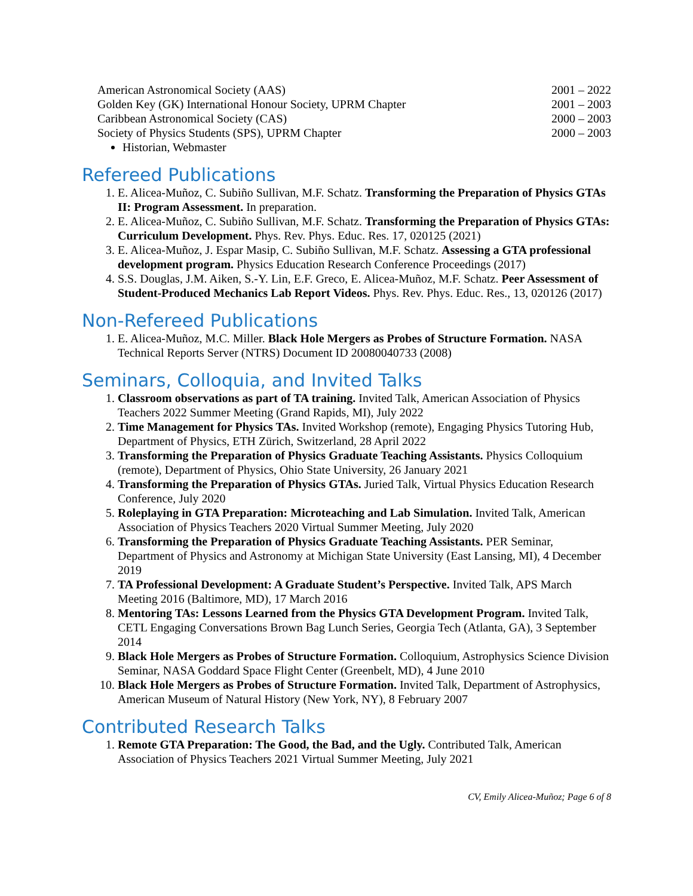American Astronomical Society (AAS) 2001 – 2022
Golden Key (GK) International Honour Society, UPRM Chapter 2001 – 2003
Caribbean Astronomical Society (CAS) 2000 – 2003
Society of Physics Students (SPS), UPRM Chapter 2000 – 2003
Historian, Webmaster
Refereed Publications
1. E. Alicea-Muñoz, C. Subiño Sullivan, M.F. Schatz. Transforming the Preparation of Physics GTAs II: Program Assessment. In preparation.
2. E. Alicea-Muñoz, C. Subiño Sullivan, M.F. Schatz. Transforming the Preparation of Physics GTAs: Curriculum Development. Phys. Rev. Phys. Educ. Res. 17, 020125 (2021)
3. E. Alicea-Muñoz, J. Espar Masip, C. Subiño Sullivan, M.F. Schatz. Assessing a GTA professional development program. Physics Education Research Conference Proceedings (2017)
4. S.S. Douglas, J.M. Aiken, S.-Y. Lin, E.F. Greco, E. Alicea-Muñoz, M.F. Schatz. Peer Assessment of Student-Produced Mechanics Lab Report Videos. Phys. Rev. Phys. Educ. Res., 13, 020126 (2017)
Non-Refereed Publications
1. E. Alicea-Muñoz, M.C. Miller. Black Hole Mergers as Probes of Structure Formation. NASA Technical Reports Server (NTRS) Document ID 20080040733 (2008)
Seminars, Colloquia, and Invited Talks
1. Classroom observations as part of TA training. Invited Talk, American Association of Physics Teachers 2022 Summer Meeting (Grand Rapids, MI), July 2022
2. Time Management for Physics TAs. Invited Workshop (remote), Engaging Physics Tutoring Hub, Department of Physics, ETH Zürich, Switzerland, 28 April 2022
3. Transforming the Preparation of Physics Graduate Teaching Assistants. Physics Colloquium (remote), Department of Physics, Ohio State University, 26 January 2021
4. Transforming the Preparation of Physics GTAs. Juried Talk, Virtual Physics Education Research Conference, July 2020
5. Roleplaying in GTA Preparation: Microteaching and Lab Simulation. Invited Talk, American Association of Physics Teachers 2020 Virtual Summer Meeting, July 2020
6. Transforming the Preparation of Physics Graduate Teaching Assistants. PER Seminar, Department of Physics and Astronomy at Michigan State University (East Lansing, MI), 4 December 2019
7. TA Professional Development: A Graduate Student’s Perspective. Invited Talk, APS March Meeting 2016 (Baltimore, MD), 17 March 2016
8. Mentoring TAs: Lessons Learned from the Physics GTA Development Program. Invited Talk, CETL Engaging Conversations Brown Bag Lunch Series, Georgia Tech (Atlanta, GA), 3 September 2014
9. Black Hole Mergers as Probes of Structure Formation. Colloquium, Astrophysics Science Division Seminar, NASA Goddard Space Flight Center (Greenbelt, MD), 4 June 2010
10. Black Hole Mergers as Probes of Structure Formation. Invited Talk, Department of Astrophysics, American Museum of Natural History (New York, NY), 8 February 2007
Contributed Research Talks
1. Remote GTA Preparation: The Good, the Bad, and the Ugly. Contributed Talk, American Association of Physics Teachers 2021 Virtual Summer Meeting, July 2021
CV, Emily Alicea-Muñoz; Page 6 of 8